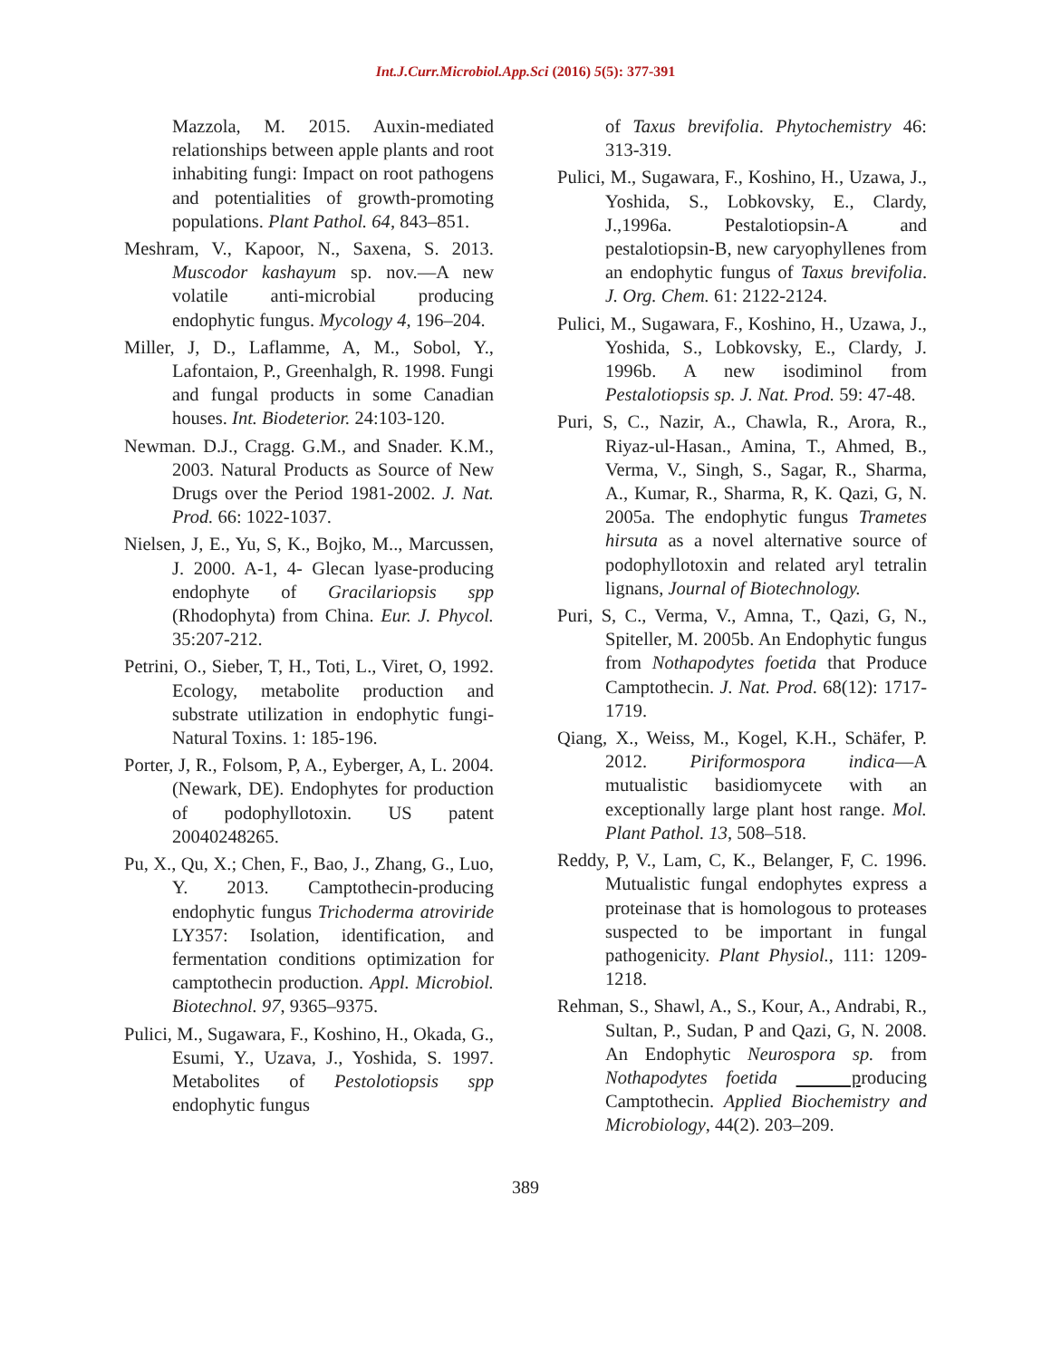Int.J.Curr.Microbiol.App.Sci (2016) 5(5): 377-391
Mazzola, M. 2015. Auxin-mediated relationships between apple plants and root inhabiting fungi: Impact on root pathogens and potentialities of growth-promoting populations. Plant Pathol. 64, 843–851.
Meshram, V., Kapoor, N., Saxena, S. 2013. Muscodor kashayum sp. nov.—A new volatile anti-microbial producing endophytic fungus. Mycology 4, 196–204.
Miller, J, D., Laflamme, A, M., Sobol, Y., Lafontaion, P., Greenhalgh, R. 1998. Fungi and fungal products in some Canadian houses. Int. Biodeterior. 24:103-120.
Newman. D.J., Cragg. G.M., and Snader. K.M., 2003. Natural Products as Source of New Drugs over the Period 1981-2002. J. Nat. Prod. 66: 1022-1037.
Nielsen, J, E., Yu, S, K., Bojko, M.., Marcussen, J. 2000. A-1, 4- Glecan lyase-producing endophyte of Gracilariopsis spp (Rhodophyta) from China. Eur. J. Phycol. 35:207-212.
Petrini, O., Sieber, T, H., Toti, L., Viret, O, 1992. Ecology, metabolite production and substrate utilization in endophytic fungi-Natural Toxins. 1: 185-196.
Porter, J, R., Folsom, P, A., Eyberger, A, L. 2004. (Newark, DE). Endophytes for production of podophyllotoxin. US patent 20040248265.
Pu, X., Qu, X.; Chen, F., Bao, J., Zhang, G., Luo, Y. 2013. Camptothecin-producing endophytic fungus Trichoderma atroviride LY357: Isolation, identification, and fermentation conditions optimization for camptothecin production. Appl. Microbiol. Biotechnol. 97, 9365–9375.
Pulici, M., Sugawara, F., Koshino, H., Okada, G., Esumi, Y., Uzava, J., Yoshida, S. 1997. Metabolites of Pestolotiopsis spp endophytic fungus
of Taxus brevifolia. Phytochemistry 46: 313-319.
Pulici, M., Sugawara, F., Koshino, H., Uzawa, J., Yoshida, S., Lobkovsky, E., Clardy, J.,1996a. Pestalotiopsin-A and pestalotiopsin-B, new caryophyllenes from an endophytic fungus of Taxus brevifolia. J. Org. Chem. 61: 2122-2124.
Pulici, M., Sugawara, F., Koshino, H., Uzawa, J., Yoshida, S., Lobkovsky, E., Clardy, J. 1996b. A new isodiminol from Pestalotiopsis sp. J. Nat. Prod. 59: 47-48.
Puri, S, C., Nazir, A., Chawla, R., Arora, R., Riyaz-ul-Hasan., Amina, T., Ahmed, B., Verma, V., Singh, S., Sagar, R., Sharma, A., Kumar, R., Sharma, R, K. Qazi, G, N. 2005a. The endophytic fungus Trametes hirsuta as a novel alternative source of podophyllotoxin and related aryl tetralin lignans, Journal of Biotechnology.
Puri, S, C., Verma, V., Amna, T., Qazi, G, N., Spiteller, M. 2005b. An Endophytic fungus from Nothapodytes foetida that Produce Camptothecin. J. Nat. Prod. 68(12): 1717-1719.
Qiang, X., Weiss, M., Kogel, K.H., Schäfer, P. 2012. Piriformospora indica—A mutualistic basidiomycete with an exceptionally large plant host range. Mol. Plant Pathol. 13, 508–518.
Reddy, P, V., Lam, C, K., Belanger, F, C. 1996. Mutualistic fungal endophytes express a proteinase that is homologous to proteases suspected to be important in fungal pathogenicity. Plant Physiol., 111: 1209-1218.
Rehman, S., Shawl, A., S., Kour, A., Andrabi, R., Sultan, P., Sudan, P and Qazi, G, N. 2008. An Endophytic Neurospora sp. from Nothapodytes foetida producing Camptothecin. Applied Biochemistry and Microbiology, 44(2). 203–209.
389